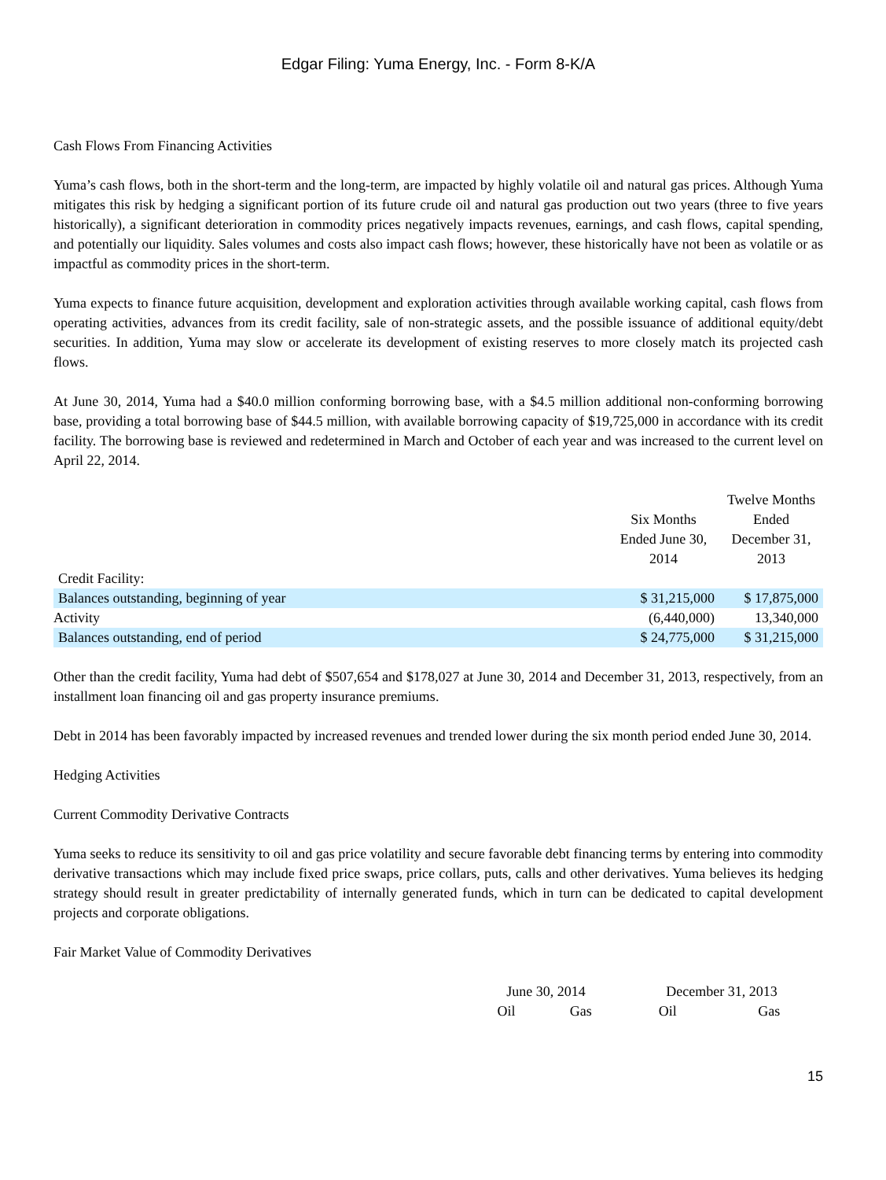Edgar Filing: Yuma Energy, Inc. - Form 8-K/A
Cash Flows From Financing Activities
Yuma’s cash flows, both in the short-term and the long-term, are impacted by highly volatile oil and natural gas prices. Although Yuma mitigates this risk by hedging a significant portion of its future crude oil and natural gas production out two years (three to five years historically), a significant deterioration in commodity prices negatively impacts revenues, earnings, and cash flows, capital spending, and potentially our liquidity. Sales volumes and costs also impact cash flows; however, these historically have not been as volatile or as impactful as commodity prices in the short-term.
Yuma expects to finance future acquisition, development and exploration activities through available working capital, cash flows from operating activities, advances from its credit facility, sale of non-strategic assets, and the possible issuance of additional equity/debt securities. In addition, Yuma may slow or accelerate its development of existing reserves to more closely match its projected cash flows.
At June 30, 2014, Yuma had a $40.0 million conforming borrowing base, with a $4.5 million additional non-conforming borrowing base, providing a total borrowing base of $44.5 million, with available borrowing capacity of $19,725,000 in accordance with its credit facility. The borrowing base is reviewed and redetermined in March and October of each year and was increased to the current level on April 22, 2014.
| | Six Months Ended June 30, 2014 | Twelve Months Ended December 31, 2013 |
| --- | --- | --- |
| Credit Facility: | | |
| Balances outstanding, beginning of year | $ 31,215,000 | $ 17,875,000 |
| Activity | (6,440,000) | 13,340,000 |
| Balances outstanding, end of period | $ 24,775,000 | $ 31,215,000 |
Other than the credit facility, Yuma had debt of $507,654 and $178,027 at June 30, 2014 and December 31, 2013, respectively, from an installment loan financing oil and gas property insurance premiums.
Debt in 2014 has been favorably impacted by increased revenues and trended lower during the six month period ended June 30, 2014.
Hedging Activities
Current Commodity Derivative Contracts
Yuma seeks to reduce its sensitivity to oil and gas price volatility and secure favorable debt financing terms by entering into commodity derivative transactions which may include fixed price swaps, price collars, puts, calls and other derivatives. Yuma believes its hedging strategy should result in greater predictability of internally generated funds, which in turn can be dedicated to capital development projects and corporate obligations.
Fair Market Value of Commodity Derivatives
| | June 30, 2014 | | December 31, 2013 | |
| --- | --- | --- | --- | --- |
| | Oil | Gas | Oil | Gas |
15